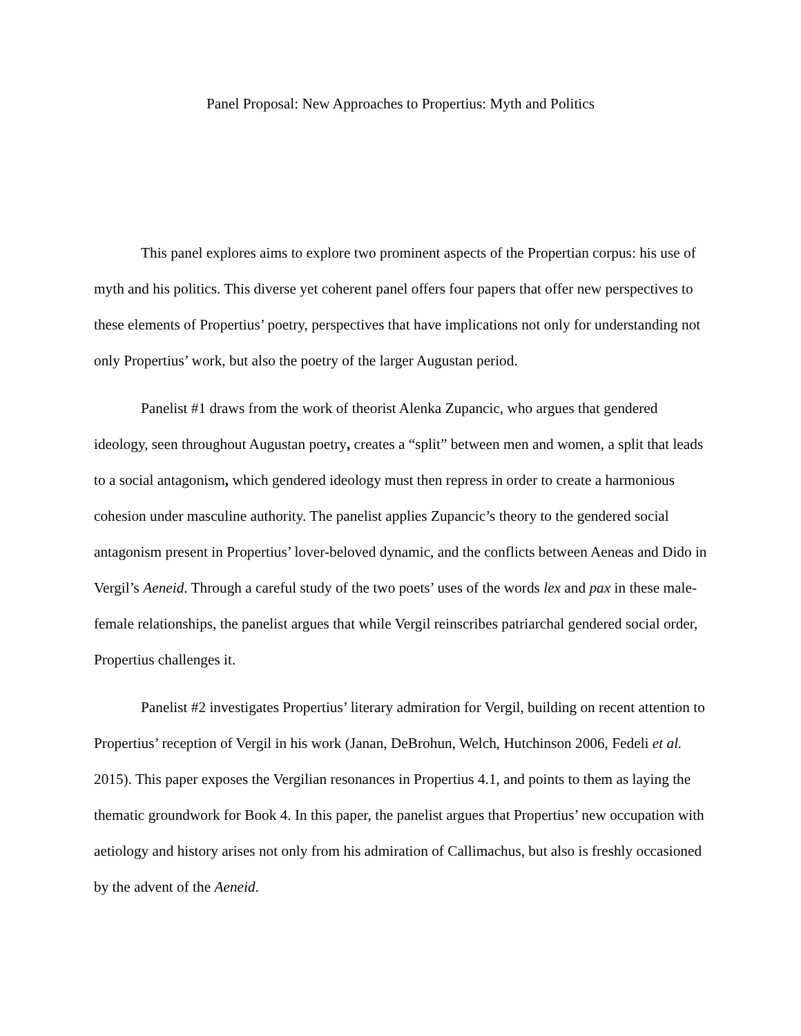Panel Proposal: New Approaches to Propertius: Myth and Politics
This panel explores aims to explore two prominent aspects of the Propertian corpus: his use of myth and his politics. This diverse yet coherent panel offers four papers that offer new perspectives to these elements of Propertius’ poetry, perspectives that have implications not only for understanding not only Propertius’ work, but also the poetry of the larger Augustan period.
Panelist #1 draws from the work of theorist Alenka Zupancic, who argues that gendered ideology, seen throughout Augustan poetry, creates a “split” between men and women, a split that leads to a social antagonism, which gendered ideology must then repress in order to create a harmonious cohesion under masculine authority. The panelist applies Zupancic’s theory to the gendered social antagonism present in Propertius’ lover-beloved dynamic, and the conflicts between Aeneas and Dido in Vergil’s Aeneid. Through a careful study of the two poets’ uses of the words lex and pax in these male-female relationships, the panelist argues that while Vergil reinscribes patriarchal gendered social order, Propertius challenges it.
Panelist #2 investigates Propertius’ literary admiration for Vergil, building on recent attention to Propertius’ reception of Vergil in his work (Janan, DeBrohun, Welch, Hutchinson 2006, Fedeli et al. 2015). This paper exposes the Vergilian resonances in Propertius 4.1, and points to them as laying the thematic groundwork for Book 4. In this paper, the panelist argues that Propertius’ new occupation with aetiology and history arises not only from his admiration of Callimachus, but also is freshly occasioned by the advent of the Aeneid.